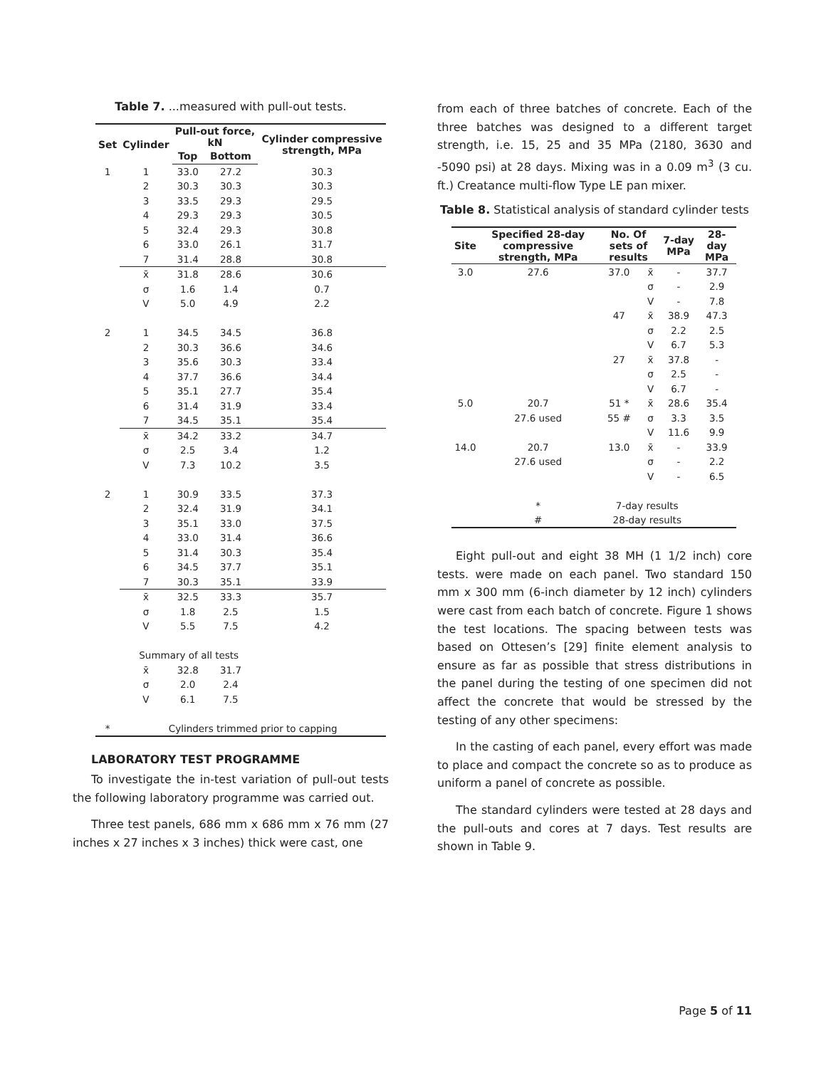Table 7. ...measured with pull-out tests.
| Set | Cylinder | Pull-out force, kN | | Cylinder compressive strength, MPa |
| --- | --- | --- | --- | --- |
| | | Top | Bottom | |
| 1 | 1 | 33.0 | 27.2 | 30.3 |
| | 2 | 30.3 | 30.3 | 30.3 |
| | 3 | 33.5 | 29.3 | 29.5 |
| | 4 | 29.3 | 29.3 | 30.5 |
| | 5 | 32.4 | 29.3 | 30.8 |
| | 6 | 33.0 | 26.1 | 31.7 |
| | 7 | 31.4 | 28.8 | 30.8 |
| | x̄ | 31.8 | 28.6 | 30.6 |
| | σ | 1.6 | 1.4 | 0.7 |
| | V | 5.0 | 4.9 | 2.2 |
| 2 | 1 | 34.5 | 34.5 | 36.8 |
| | 2 | 30.3 | 36.6 | 34.6 |
| | 3 | 35.6 | 30.3 | 33.4 |
| | 4 | 37.7 | 36.6 | 34.4 |
| | 5 | 35.1 | 27.7 | 35.4 |
| | 6 | 31.4 | 31.9 | 33.4 |
| | 7 | 34.5 | 35.1 | 35.4 |
| | x̄ | 34.2 | 33.2 | 34.7 |
| | σ | 2.5 | 3.4 | 1.2 |
| | V | 7.3 | 10.2 | 3.5 |
| 2 | 1 | 30.9 | 33.5 | 37.3 |
| | 2 | 32.4 | 31.9 | 34.1 |
| | 3 | 35.1 | 33.0 | 37.5 |
| | 4 | 33.0 | 31.4 | 36.6 |
| | 5 | 31.4 | 30.3 | 35.4 |
| | 6 | 34.5 | 37.7 | 35.1 |
| | 7 | 30.3 | 35.1 | 33.9 |
| | x̄ | 32.5 | 33.3 | 35.7 |
| | σ | 1.8 | 2.5 | 1.5 |
| | V | 5.5 | 7.5 | 4.2 |
| | Summary of all tests | | | |
| | x̄ | 32.8 | 31.7 | |
| | σ | 2.0 | 2.4 | |
| | V | 6.1 | 7.5 | |
| * | Cylinders trimmed prior to capping | | | |
LABORATORY TEST PROGRAMME
To investigate the in-test variation of pull-out tests the following laboratory programme was carried out.
Three test panels, 686 mm x 686 mm x 76 mm (27 inches x 27 inches x 3 inches) thick were cast, one
from each of three batches of concrete. Each of the three batches was designed to a different target strength, i.e. 15, 25 and 35 MPa (2180, 3630 and -5090 psi) at 28 days. Mixing was in a 0.09 m<sup>3</sup> (3 cu. ft.) Creatance multi-flow Type LE pan mixer.
Table 8. Statistical analysis of standard cylinder tests
| Site | Specified 28-day compressive strength, MPa | No. Of sets of results | | 7-day MPa | 28-day MPa |
| --- | --- | --- | --- | --- | --- |
| 3.0 | 27.6 | 37.0 | x̄ | - | 37.7 |
| | | | σ | - | 2.9 |
| | | | V | - | 7.8 |
| | | 47 | x̄ | 38.9 | 47.3 |
| | | | σ | 2.2 | 2.5 |
| | | | V | 6.7 | 5.3 |
| | | 27 | x̄ | 37.8 | - |
| | | | σ | 2.5 | - |
| | | | V | 6.7 | - |
| 5.0 | 20.7 | 51 * | x̄ | 28.6 | 35.4 |
| | 27.6 used | 55 # | σ | 3.3 | 3.5 |
| | | | V | 11.6 | 9.9 |
| 14.0 | 20.7 | 13.0 | x̄ | - | 33.9 |
| | 27.6 used | | σ | - | 2.2 |
| | | | V | - | 6.5 |
| | * | 7-day results | | | |
| | # | 28-day results | | | |
Eight pull-out and eight 38 MH (1 1/2 inch) core tests. were made on each panel. Two standard 150 mm x 300 mm (6-inch diameter by 12 inch) cylinders were cast from each batch of concrete. Figure 1 shows the test locations. The spacing between tests was based on Ottesen’s [29] finite element analysis to ensure as far as possible that stress distributions in the panel during the testing of one specimen did not affect the concrete that would be stressed by the testing of any other specimens:
In the casting of each panel, every effort was made to place and compact the concrete so as to produce as uniform a panel of concrete as possible.
The standard cylinders were tested at 28 days and the pull-outs and cores at 7 days. Test results are shown in Table 9.
Page 5 of 11